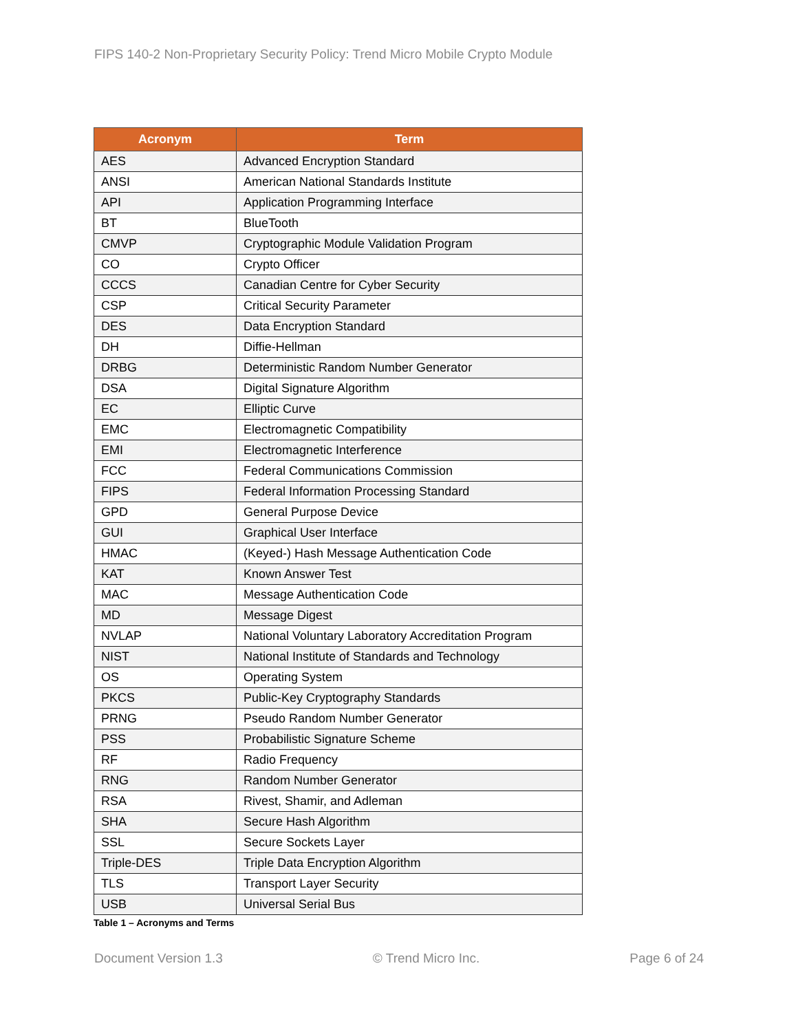FIPS 140-2 Non-Proprietary Security Policy: Trend Micro Mobile Crypto Module
| Acronym | Term |
| --- | --- |
| AES | Advanced Encryption Standard |
| ANSI | American National Standards Institute |
| API | Application Programming Interface |
| BT | BlueTooth |
| CMVP | Cryptographic Module Validation Program |
| CO | Crypto Officer |
| CCCS | Canadian Centre for Cyber Security |
| CSP | Critical Security Parameter |
| DES | Data Encryption Standard |
| DH | Diffie-Hellman |
| DRBG | Deterministic Random Number Generator |
| DSA | Digital Signature Algorithm |
| EC | Elliptic Curve |
| EMC | Electromagnetic Compatibility |
| EMI | Electromagnetic Interference |
| FCC | Federal Communications Commission |
| FIPS | Federal Information Processing Standard |
| GPD | General Purpose Device |
| GUI | Graphical User Interface |
| HMAC | (Keyed-) Hash Message Authentication Code |
| KAT | Known Answer Test |
| MAC | Message Authentication Code |
| MD | Message Digest |
| NVLAP | National Voluntary Laboratory Accreditation Program |
| NIST | National Institute of Standards and Technology |
| OS | Operating System |
| PKCS | Public-Key Cryptography Standards |
| PRNG | Pseudo Random Number Generator |
| PSS | Probabilistic Signature Scheme |
| RF | Radio Frequency |
| RNG | Random Number Generator |
| RSA | Rivest, Shamir, and Adleman |
| SHA | Secure Hash Algorithm |
| SSL | Secure Sockets Layer |
| Triple-DES | Triple Data Encryption Algorithm |
| TLS | Transport Layer Security |
| USB | Universal Serial Bus |
Table 1 – Acronyms and Terms
Document Version 1.3 © Trend Micro Inc. Page 6 of 24